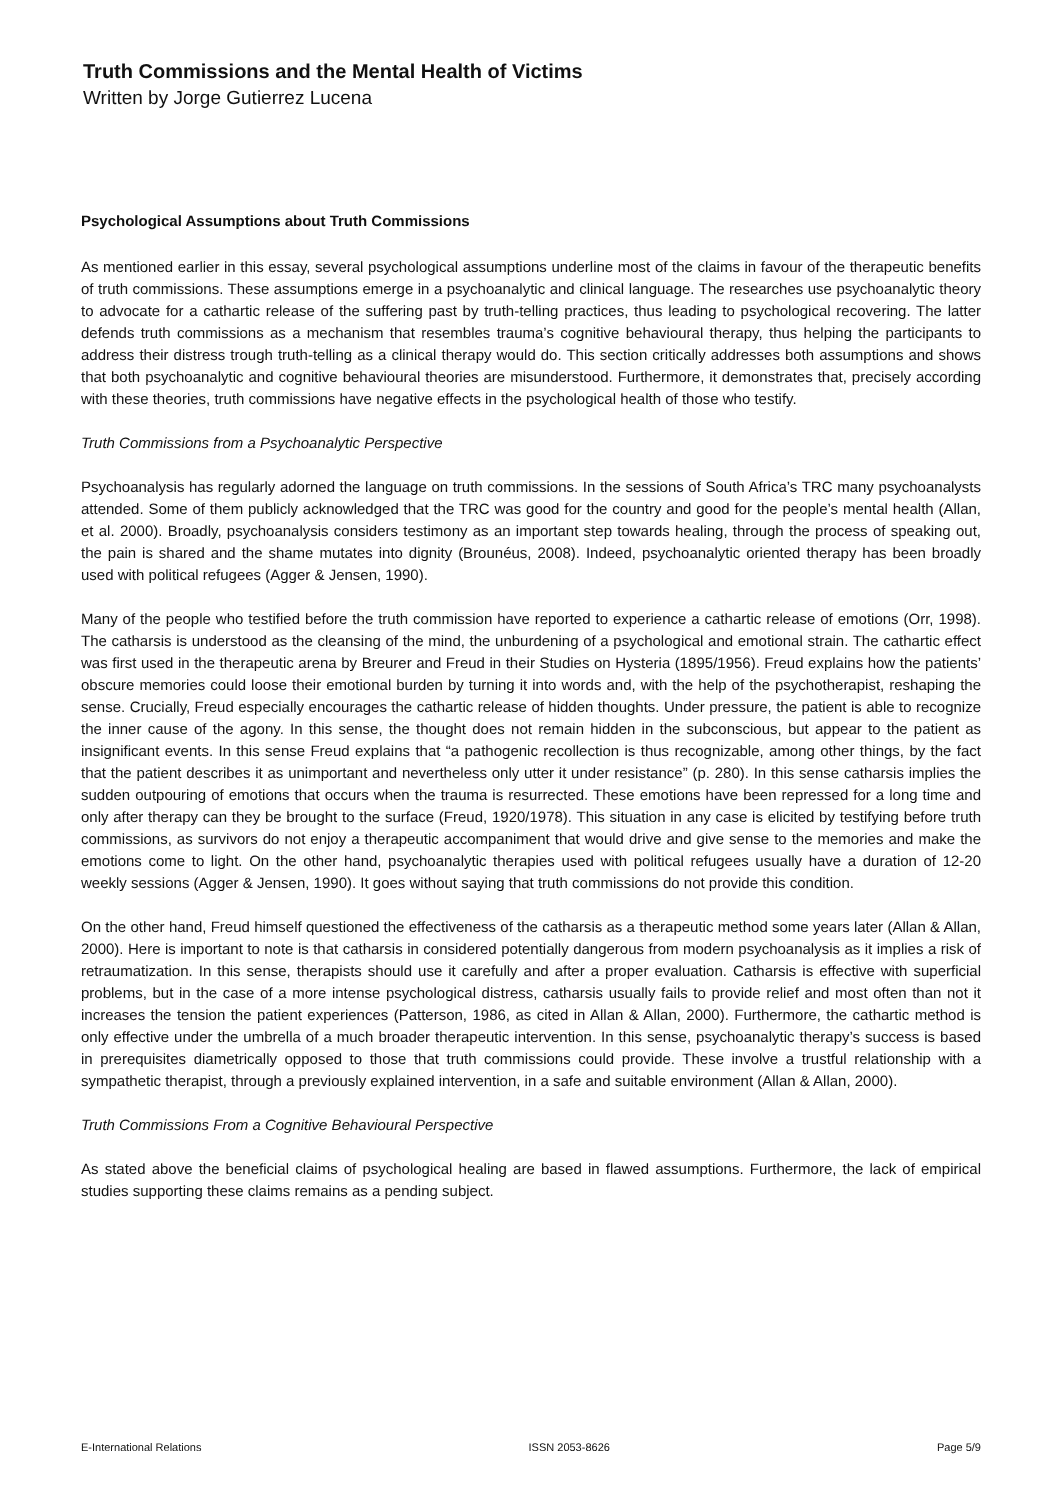Truth Commissions and the Mental Health of Victims
Written by Jorge Gutierrez Lucena
Psychological Assumptions about Truth Commissions
As mentioned earlier in this essay, several psychological assumptions underline most of the claims in favour of the therapeutic benefits of truth commissions. These assumptions emerge in a psychoanalytic and clinical language. The researches use psychoanalytic theory to advocate for a cathartic release of the suffering past by truth-telling practices, thus leading to psychological recovering. The latter defends truth commissions as a mechanism that resembles trauma’s cognitive behavioural therapy, thus helping the participants to address their distress trough truth-telling as a clinical therapy would do. This section critically addresses both assumptions and shows that both psychoanalytic and cognitive behavioural theories are misunderstood. Furthermore, it demonstrates that, precisely according with these theories, truth commissions have negative effects in the psychological health of those who testify.
Truth Commissions from a Psychoanalytic Perspective
Psychoanalysis has regularly adorned the language on truth commissions. In the sessions of South Africa’s TRC many psychoanalysts attended. Some of them publicly acknowledged that the TRC was good for the country and good for the people’s mental health (Allan, et al. 2000). Broadly, psychoanalysis considers testimony as an important step towards healing, through the process of speaking out, the pain is shared and the shame mutates into dignity (Brounéus, 2008). Indeed, psychoanalytic oriented therapy has been broadly used with political refugees (Agger & Jensen, 1990).
Many of the people who testified before the truth commission have reported to experience a cathartic release of emotions (Orr, 1998). The catharsis is understood as the cleansing of the mind, the unburdening of a psychological and emotional strain. The cathartic effect was first used in the therapeutic arena by Breurer and Freud in their Studies on Hysteria (1895/1956). Freud explains how the patients’ obscure memories could loose their emotional burden by turning it into words and, with the help of the psychotherapist, reshaping the sense. Crucially, Freud especially encourages the cathartic release of hidden thoughts. Under pressure, the patient is able to recognize the inner cause of the agony. In this sense, the thought does not remain hidden in the subconscious, but appear to the patient as insignificant events. In this sense Freud explains that “a pathogenic recollection is thus recognizable, among other things, by the fact that the patient describes it as unimportant and nevertheless only utter it under resistance” (p. 280). In this sense catharsis implies the sudden outpouring of emotions that occurs when the trauma is resurrected. These emotions have been repressed for a long time and only after therapy can they be brought to the surface (Freud, 1920/1978). This situation in any case is elicited by testifying before truth commissions, as survivors do not enjoy a therapeutic accompaniment that would drive and give sense to the memories and make the emotions come to light. On the other hand, psychoanalytic therapies used with political refugees usually have a duration of 12-20 weekly sessions (Agger & Jensen, 1990). It goes without saying that truth commissions do not provide this condition.
On the other hand, Freud himself questioned the effectiveness of the catharsis as a therapeutic method some years later (Allan & Allan, 2000). Here is important to note is that catharsis in considered potentially dangerous from modern psychoanalysis as it implies a risk of retraumatization. In this sense, therapists should use it carefully and after a proper evaluation. Catharsis is effective with superficial problems, but in the case of a more intense psychological distress, catharsis usually fails to provide relief and most often than not it increases the tension the patient experiences (Patterson, 1986, as cited in Allan & Allan, 2000). Furthermore, the cathartic method is only effective under the umbrella of a much broader therapeutic intervention. In this sense, psychoanalytic therapy’s success is based in prerequisites diametrically opposed to those that truth commissions could provide. These involve a trustful relationship with a sympathetic therapist, through a previously explained intervention, in a safe and suitable environment (Allan & Allan, 2000).
Truth Commissions From a Cognitive Behavioural Perspective
As stated above the beneficial claims of psychological healing are based in flawed assumptions. Furthermore, the lack of empirical studies supporting these claims remains as a pending subject.
E-International Relations ISSN 2053-8626 Page 5/9